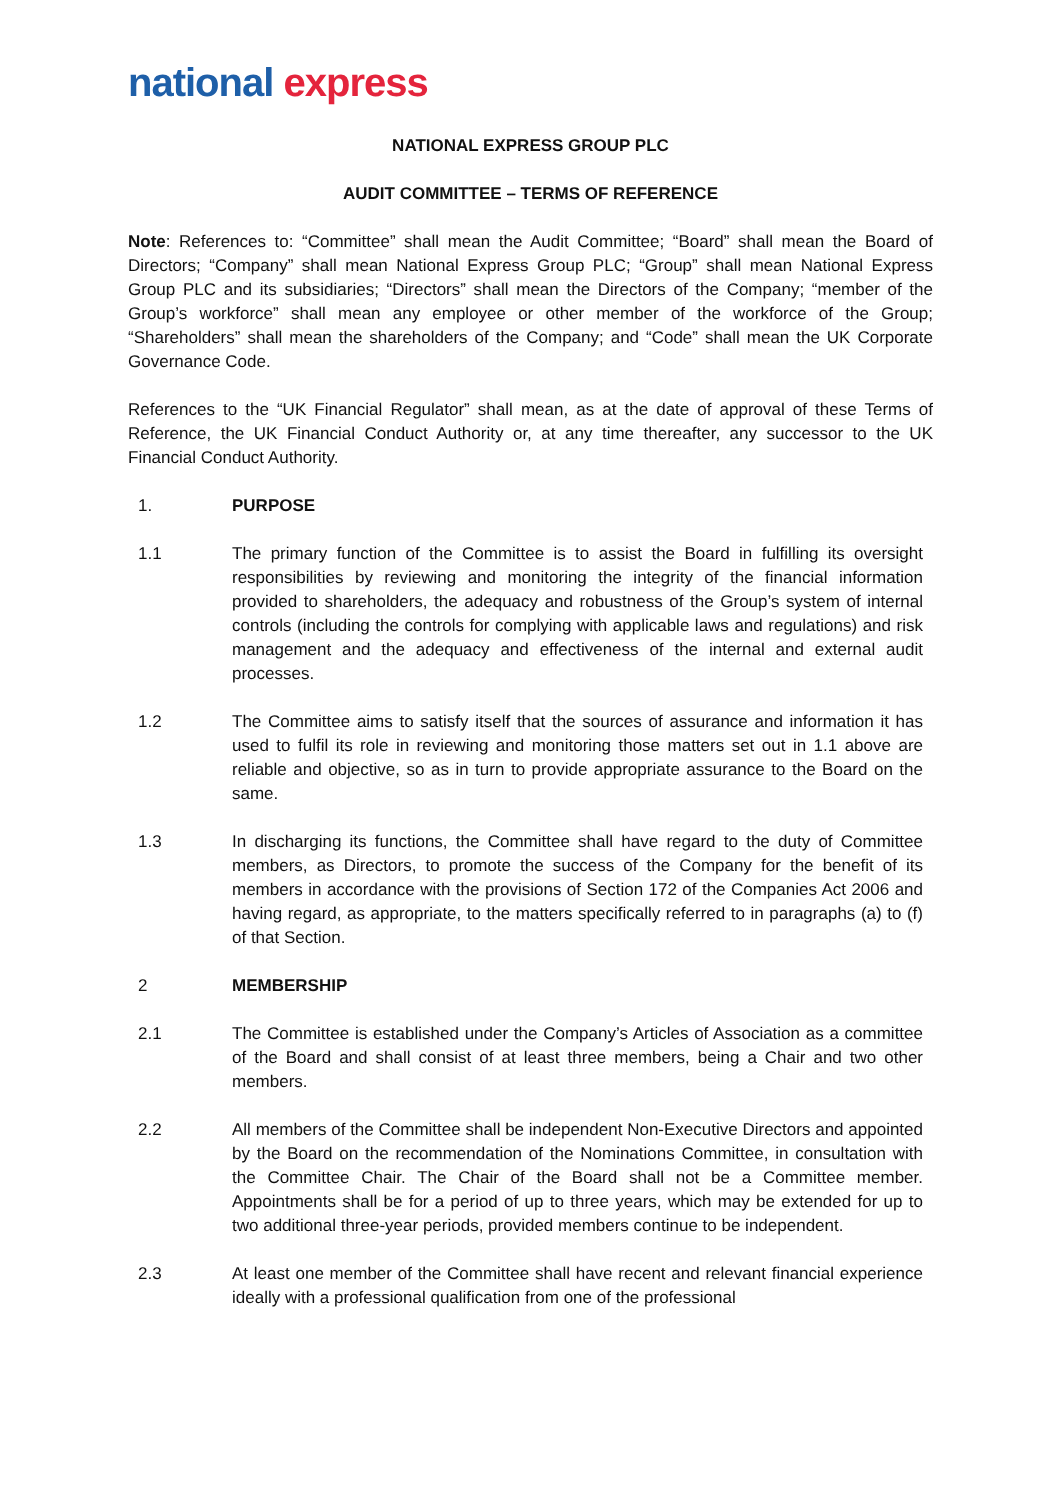national express
NATIONAL EXPRESS GROUP PLC
AUDIT COMMITTEE – TERMS OF REFERENCE
Note: References to: “Committee” shall mean the Audit Committee; “Board” shall mean the Board of Directors; “Company” shall mean National Express Group PLC; “Group” shall mean National Express Group PLC and its subsidiaries; “Directors” shall mean the Directors of the Company; “member of the Group’s workforce” shall mean any employee or other member of the workforce of the Group; “Shareholders” shall mean the shareholders of the Company; and “Code” shall mean the UK Corporate Governance Code.
References to the “UK Financial Regulator” shall mean, as at the date of approval of these Terms of Reference, the UK Financial Conduct Authority or, at any time thereafter, any successor to the UK Financial Conduct Authority.
1. PURPOSE
1.1 The primary function of the Committee is to assist the Board in fulfilling its oversight responsibilities by reviewing and monitoring the integrity of the financial information provided to shareholders, the adequacy and robustness of the Group’s system of internal controls (including the controls for complying with applicable laws and regulations) and risk management and the adequacy and effectiveness of the internal and external audit processes.
1.2 The Committee aims to satisfy itself that the sources of assurance and information it has used to fulfil its role in reviewing and monitoring those matters set out in 1.1 above are reliable and objective, so as in turn to provide appropriate assurance to the Board on the same.
1.3 In discharging its functions, the Committee shall have regard to the duty of Committee members, as Directors, to promote the success of the Company for the benefit of its members in accordance with the provisions of Section 172 of the Companies Act 2006 and having regard, as appropriate, to the matters specifically referred to in paragraphs (a) to (f) of that Section.
2 MEMBERSHIP
2.1 The Committee is established under the Company’s Articles of Association as a committee of the Board and shall consist of at least three members, being a Chair and two other members.
2.2 All members of the Committee shall be independent Non-Executive Directors and appointed by the Board on the recommendation of the Nominations Committee, in consultation with the Committee Chair. The Chair of the Board shall not be a Committee member. Appointments shall be for a period of up to three years, which may be extended for up to two additional three-year periods, provided members continue to be independent.
2.3 At least one member of the Committee shall have recent and relevant financial experience ideally with a professional qualification from one of the professional